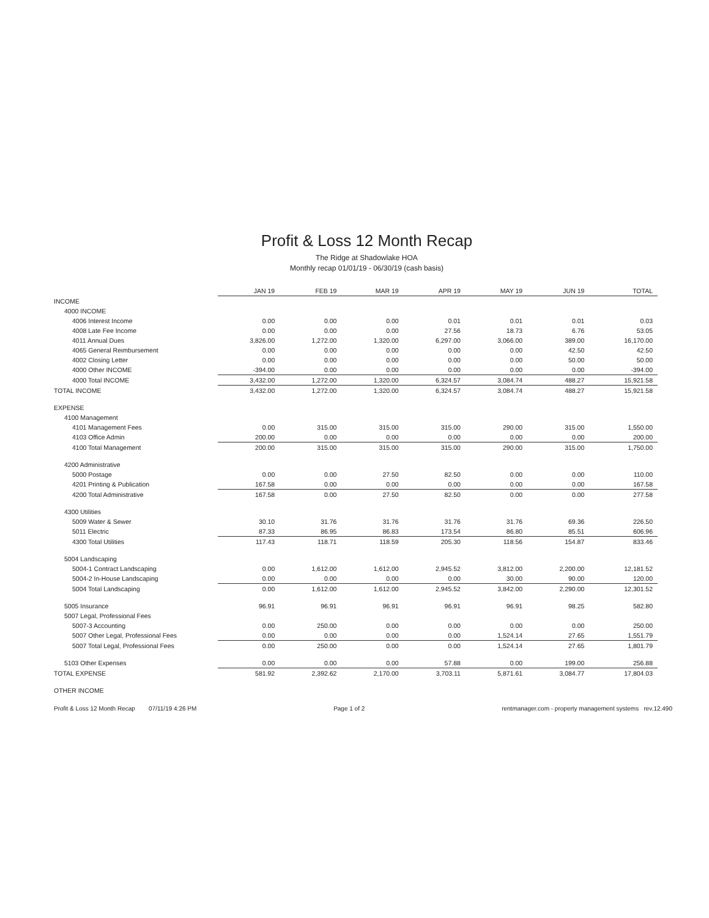Profit & Loss 12 Month Recap
The Ridge at Shadowlake HOA
Monthly recap 01/01/19 - 06/30/19 (cash basis)
| | JAN 19 | FEB 19 | MAR 19 | APR 19 | MAY 19 | JUN 19 | TOTAL |
| --- | --- | --- | --- | --- | --- | --- | --- |
| INCOME | | | | | | | |
| 4000 INCOME | | | | | | | |
| 4006 Interest Income | 0.00 | 0.00 | 0.00 | 0.01 | 0.01 | 0.01 | 0.03 |
| 4008 Late Fee Income | 0.00 | 0.00 | 0.00 | 27.56 | 18.73 | 6.76 | 53.05 |
| 4011 Annual Dues | 3,826.00 | 1,272.00 | 1,320.00 | 6,297.00 | 3,066.00 | 389.00 | 16,170.00 |
| 4065 General Reimbursement | 0.00 | 0.00 | 0.00 | 0.00 | 0.00 | 42.50 | 42.50 |
| 4002 Closing Letter | 0.00 | 0.00 | 0.00 | 0.00 | 0.00 | 50.00 | 50.00 |
| 4000 Other INCOME | -394.00 | 0.00 | 0.00 | 0.00 | 0.00 | 0.00 | -394.00 |
| 4000 Total INCOME | 3,432.00 | 1,272.00 | 1,320.00 | 6,324.57 | 3,084.74 | 488.27 | 15,921.58 |
| TOTAL INCOME | 3,432.00 | 1,272.00 | 1,320.00 | 6,324.57 | 3,084.74 | 488.27 | 15,921.58 |
| EXPENSE | | | | | | | |
| 4100 Management | | | | | | | |
| 4101 Management Fees | 0.00 | 315.00 | 315.00 | 315.00 | 290.00 | 315.00 | 1,550.00 |
| 4103 Office Admin | 200.00 | 0.00 | 0.00 | 0.00 | 0.00 | 0.00 | 200.00 |
| 4100 Total Management | 200.00 | 315.00 | 315.00 | 315.00 | 290.00 | 315.00 | 1,750.00 |
| 4200 Administrative | | | | | | | |
| 5000 Postage | 0.00 | 0.00 | 27.50 | 82.50 | 0.00 | 0.00 | 110.00 |
| 4201 Printing & Publication | 167.58 | 0.00 | 0.00 | 0.00 | 0.00 | 0.00 | 167.58 |
| 4200 Total Administrative | 167.58 | 0.00 | 27.50 | 82.50 | 0.00 | 0.00 | 277.58 |
| 4300 Utilities | | | | | | | |
| 5009 Water & Sewer | 30.10 | 31.76 | 31.76 | 31.76 | 31.76 | 69.36 | 226.50 |
| 5011 Electric | 87.33 | 86.95 | 86.83 | 173.54 | 86.80 | 85.51 | 606.96 |
| 4300 Total Utilities | 117.43 | 118.71 | 118.59 | 205.30 | 118.56 | 154.87 | 833.46 |
| 5004 Landscaping | | | | | | | |
| 5004-1 Contract Landscaping | 0.00 | 1,612.00 | 1,612.00 | 2,945.52 | 3,812.00 | 2,200.00 | 12,181.52 |
| 5004-2 In-House Landscaping | 0.00 | 0.00 | 0.00 | 0.00 | 30.00 | 90.00 | 120.00 |
| 5004 Total Landscaping | 0.00 | 1,612.00 | 1,612.00 | 2,945.52 | 3,842.00 | 2,290.00 | 12,301.52 |
| 5005 Insurance | 96.91 | 96.91 | 96.91 | 96.91 | 96.91 | 98.25 | 582.80 |
| 5007 Legal, Professional Fees | | | | | | | |
| 5007-3 Accounting | 0.00 | 250.00 | 0.00 | 0.00 | 0.00 | 0.00 | 250.00 |
| 5007 Other Legal, Professional Fees | 0.00 | 0.00 | 0.00 | 0.00 | 1,524.14 | 27.65 | 1,551.79 |
| 5007 Total Legal, Professional Fees | 0.00 | 250.00 | 0.00 | 0.00 | 1,524.14 | 27.65 | 1,801.79 |
| 5103 Other Expenses | 0.00 | 0.00 | 0.00 | 57.88 | 0.00 | 199.00 | 256.88 |
| TOTAL EXPENSE | 581.92 | 2,392.62 | 2,170.00 | 3,703.11 | 5,871.61 | 3,084.77 | 17,804.03 |
| OTHER INCOME | | | | | | | |
Profit & Loss 12 Month Recap 07/11/19 4:26 PM Page 1 of 2 rentmanager.com - property management systems rev.12.490